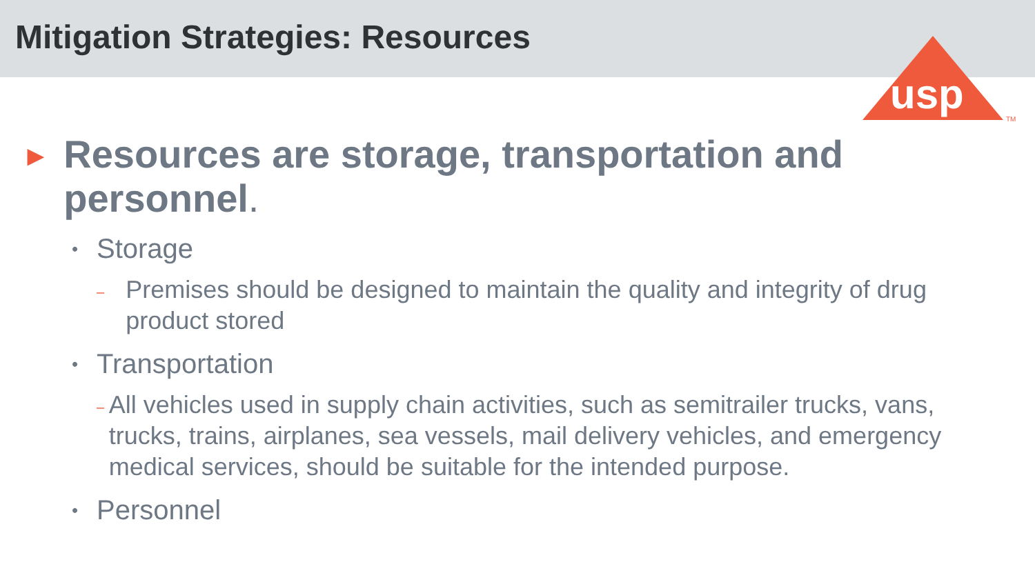Mitigation Strategies: Resources
usp
TM
▶ Resources are storage, transportation and personnel.
• Storage
– Premises should be designed to maintain the quality and integrity of drug product stored
• Transportation
– All vehicles used in supply chain activities, such as semitrailer trucks, vans, trucks, trains, airplanes, sea vessels, mail delivery vehicles, and emergency medical services, should be suitable for the intended purpose.
• Personnel